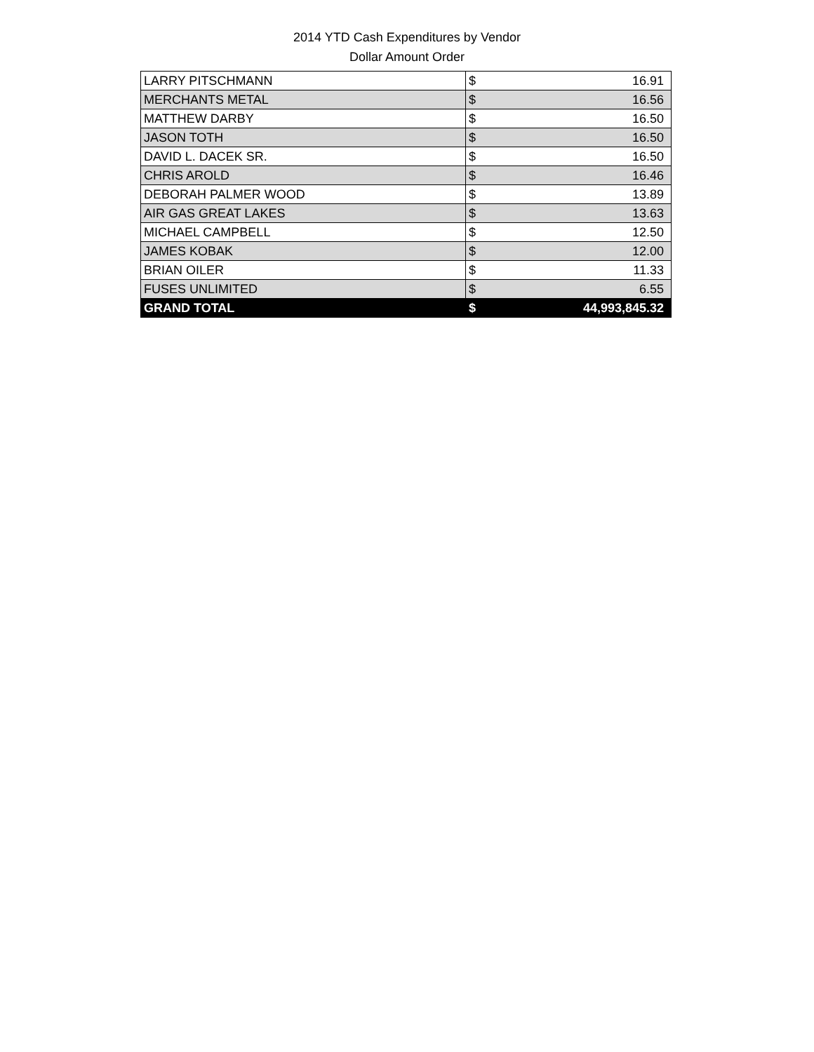2014 YTD Cash Expenditures by Vendor
Dollar Amount Order
| LARRY PITSCHMANN | $ | 16.91 |
| MERCHANTS METAL | $ | 16.56 |
| MATTHEW DARBY | $ | 16.50 |
| JASON TOTH | $ | 16.50 |
| DAVID L. DACEK SR. | $ | 16.50 |
| CHRIS AROLD | $ | 16.46 |
| DEBORAH PALMER WOOD | $ | 13.89 |
| AIR GAS GREAT LAKES | $ | 13.63 |
| MICHAEL CAMPBELL | $ | 12.50 |
| JAMES KOBAK | $ | 12.00 |
| BRIAN OILER | $ | 11.33 |
| FUSES UNLIMITED | $ | 6.55 |
| GRAND TOTAL | $ | 44,993,845.32 |